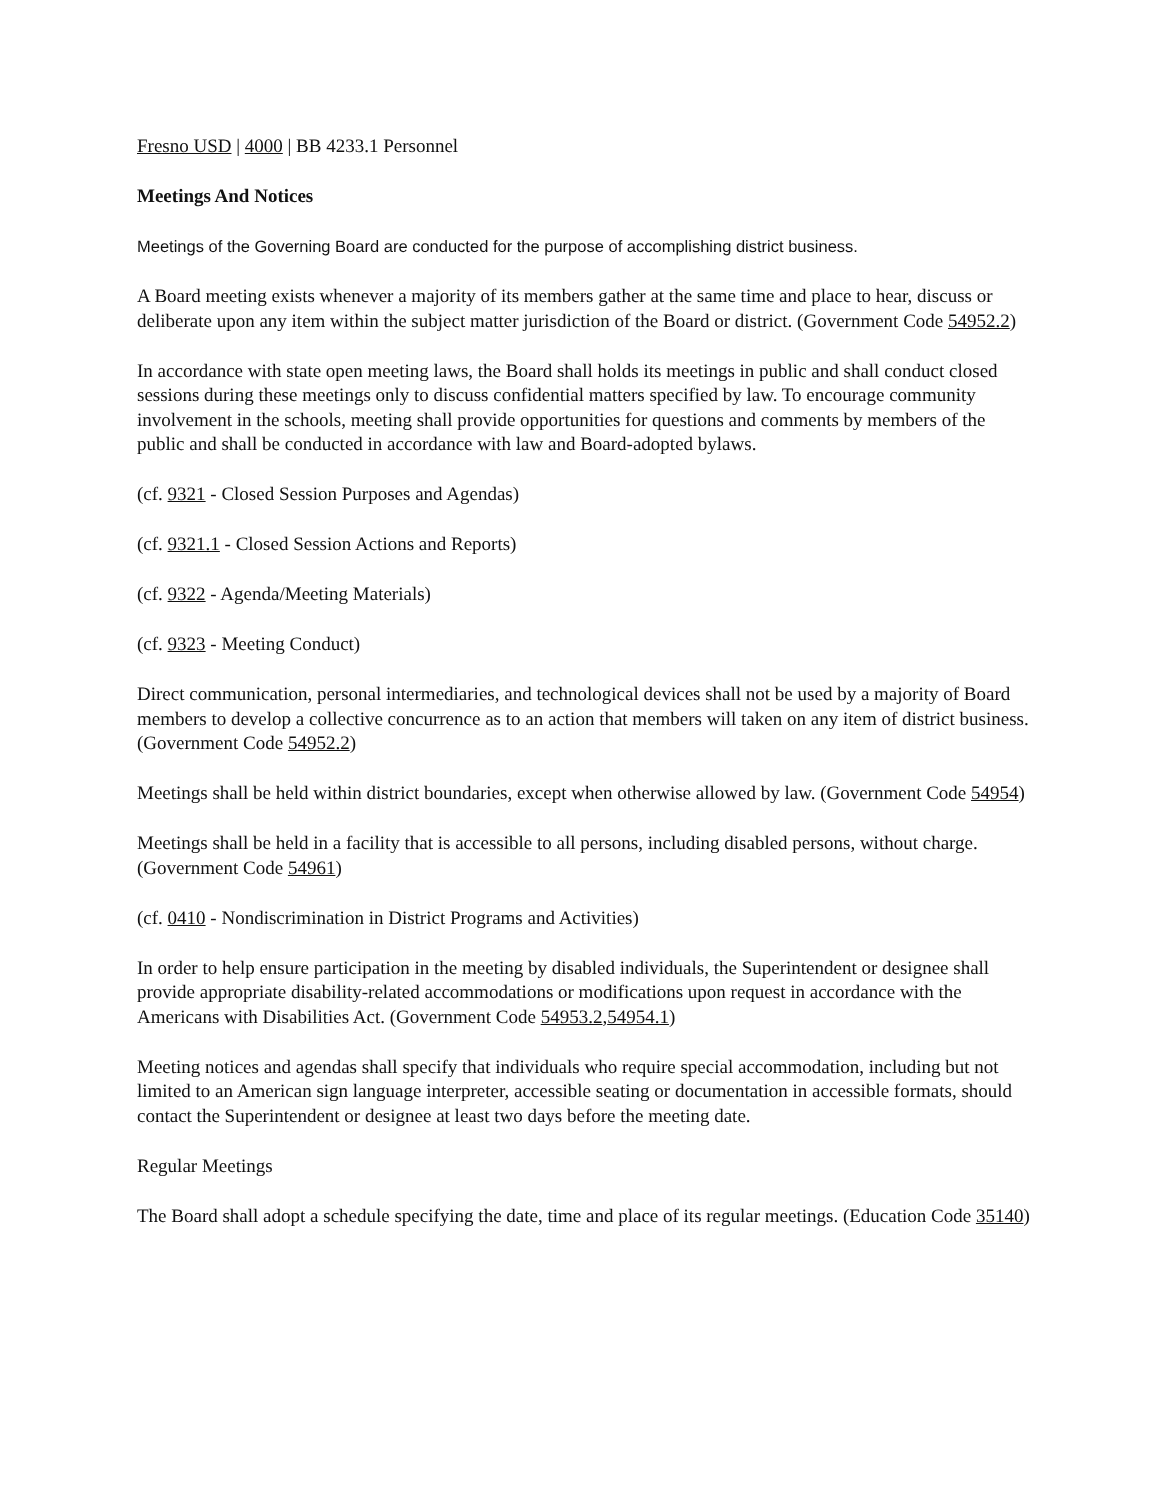Fresno USD | 4000 | BB 4233.1 Personnel
Meetings And Notices
Meetings of the Governing Board are conducted for the purpose of accomplishing district business.
A Board meeting exists whenever a majority of its members gather at the same time and place to hear, discuss or deliberate upon any item within the subject matter jurisdiction of the Board or district. (Government Code 54952.2)
In accordance with state open meeting laws, the Board shall holds its meetings in public and shall conduct closed sessions during these meetings only to discuss confidential matters specified by law. To encourage community involvement in the schools, meeting shall provide opportunities for questions and comments by members of the public and shall be conducted in accordance with law and Board-adopted bylaws.
(cf. 9321 - Closed Session Purposes and Agendas)
(cf. 9321.1 - Closed Session Actions and Reports)
(cf. 9322 - Agenda/Meeting Materials)
(cf. 9323 - Meeting Conduct)
Direct communication, personal intermediaries, and technological devices shall not be used by a majority of Board members to develop a collective concurrence as to an action that members will taken on any item of district business. (Government Code 54952.2)
Meetings shall be held within district boundaries, except when otherwise allowed by law. (Government Code 54954)
Meetings shall be held in a facility that is accessible to all persons, including disabled persons, without charge. (Government Code 54961)
(cf. 0410 - Nondiscrimination in District Programs and Activities)
In order to help ensure participation in the meeting by disabled individuals, the Superintendent or designee shall provide appropriate disability-related accommodations or modifications upon request in accordance with the Americans with Disabilities Act. (Government Code 54953.2,54954.1)
Meeting notices and agendas shall specify that individuals who require special accommodation, including but not limited to an American sign language interpreter, accessible seating or documentation in accessible formats, should contact the Superintendent or designee at least two days before the meeting date.
Regular Meetings
The Board shall adopt a schedule specifying the date, time and place of its regular meetings. (Education Code 35140)